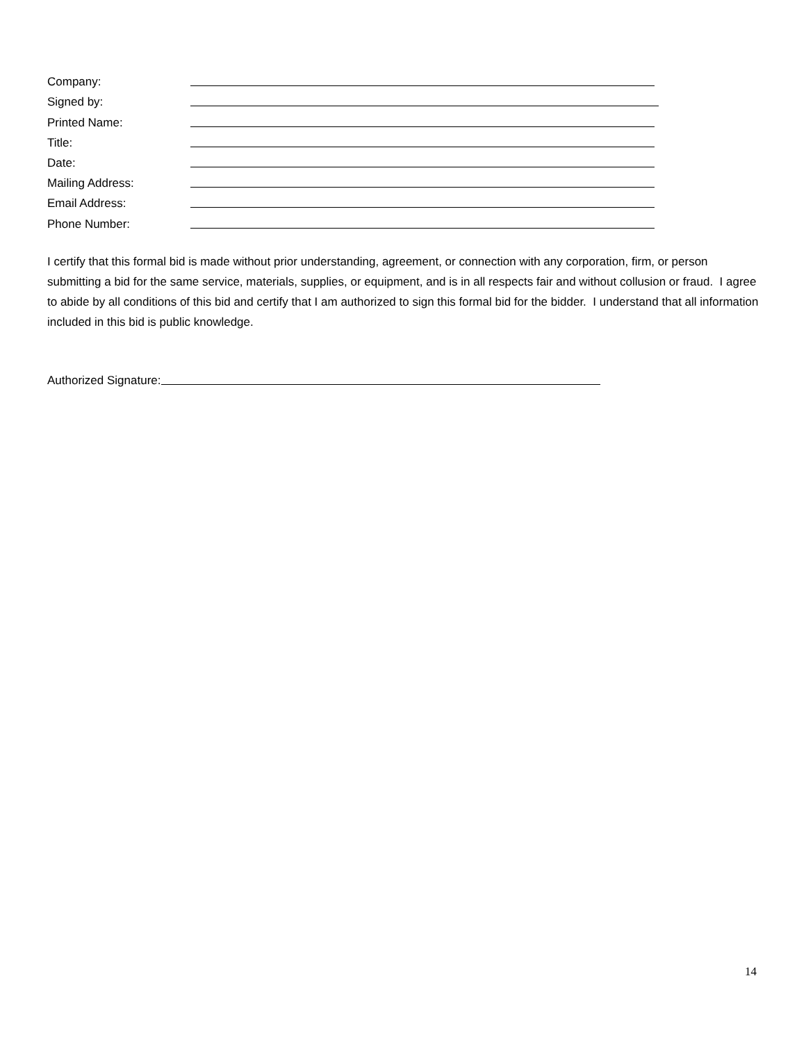Company:
Signed by:
Printed Name:
Title:
Date:
Mailing Address:
Email Address:
Phone Number:
I certify that this formal bid is made without prior understanding, agreement, or connection with any corporation, firm, or person submitting a bid for the same service, materials, supplies, or equipment, and is in all respects fair and without collusion or fraud. I agree to abide by all conditions of this bid and certify that I am authorized to sign this formal bid for the bidder. I understand that all information included in this bid is public knowledge.
Authorized Signature:
14